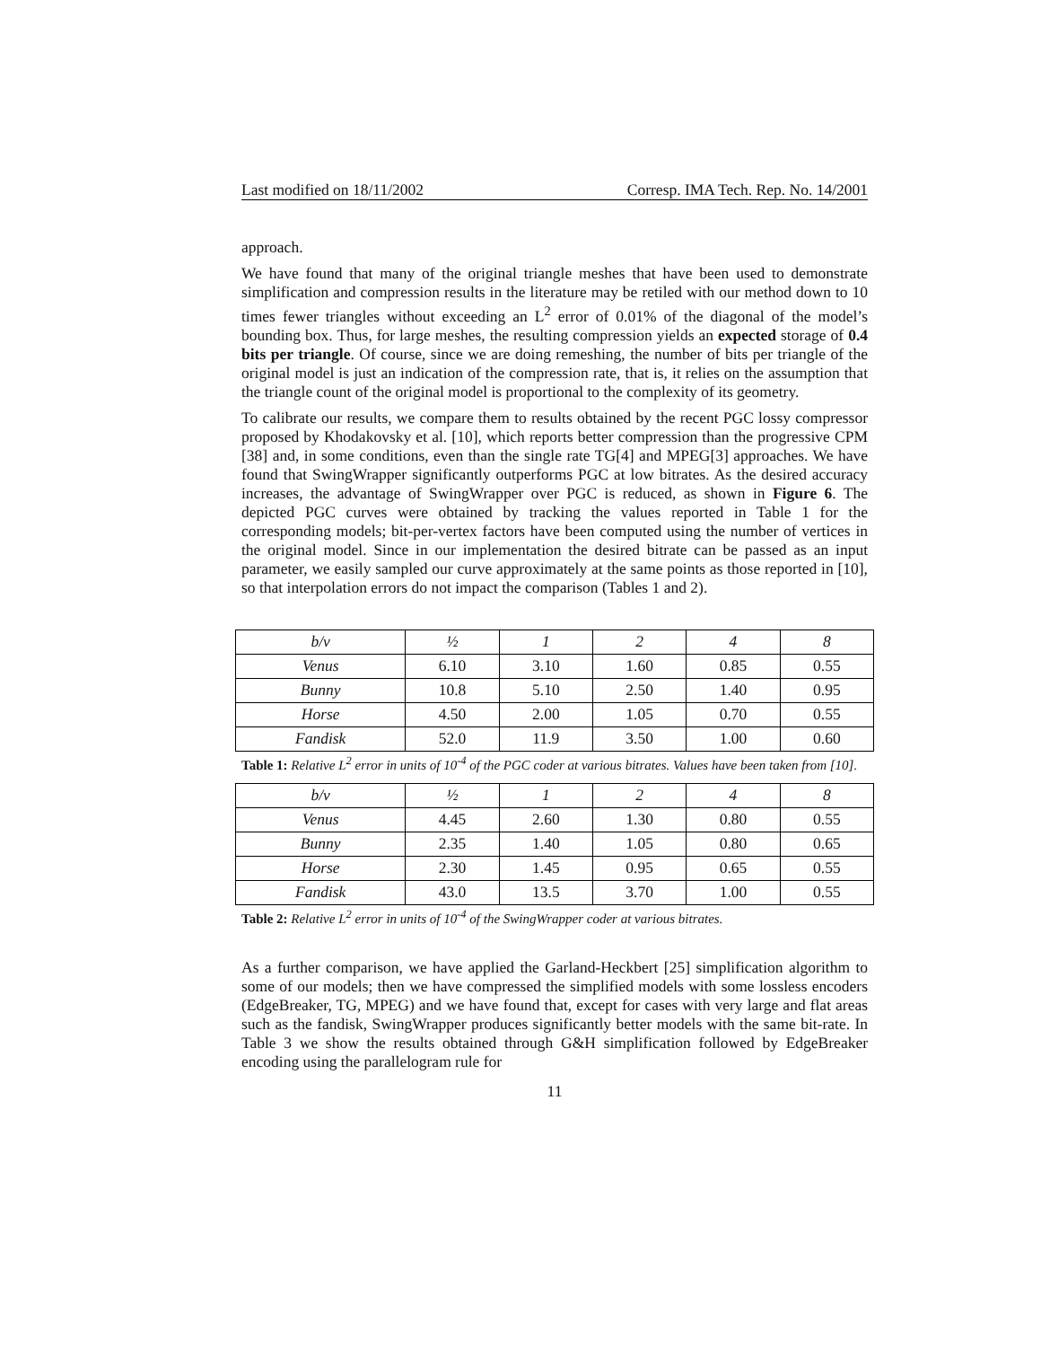Last modified on 18/11/2002 Corresp. IMA Tech. Rep. No. 14/2001
approach.
We have found that many of the original triangle meshes that have been used to demonstrate simplification and compression results in the literature may be retiled with our method down to 10 times fewer triangles without exceeding an L<sup>2</sup> error of 0.01% of the diagonal of the model’s bounding box. Thus, for large meshes, the resulting compression yields an expected storage of 0.4 bits per triangle. Of course, since we are doing remeshing, the number of bits per triangle of the original model is just an indication of the compression rate, that is, it relies on the assumption that the triangle count of the original model is proportional to the complexity of its geometry.
To calibrate our results, we compare them to results obtained by the recent PGC lossy compressor proposed by Khodakovsky et al. [10], which reports better compression than the progressive CPM [38] and, in some conditions, even than the single rate TG[4] and MPEG[3] approaches. We have found that SwingWrapper significantly outperforms PGC at low bitrates. As the desired accuracy increases, the advantage of SwingWrapper over PGC is reduced, as shown in Figure 6. The depicted PGC curves were obtained by tracking the values reported in Table 1 for the corresponding models; bit-per-vertex factors have been computed using the number of vertices in the original model. Since in our implementation the desired bitrate can be passed as an input parameter, we easily sampled our curve approximately at the same points as those reported in [10], so that interpolation errors do not impact the comparison (Tables 1 and 2).
| b/v | ½ | 1 | 2 | 4 | 8 |
| Venus | 6.10 | 3.10 | 1.60 | 0.85 | 0.55 |
| Bunny | 10.8 | 5.10 | 2.50 | 1.40 | 0.95 |
| Horse | 4.50 | 2.00 | 1.05 | 0.70 | 0.55 |
| Fandisk | 52.0 | 11.9 | 3.50 | 1.00 | 0.60 |
Table 1: Relative L<sup>2</sup> error in units of 10<sup>-4</sup> of the PGC coder at various bitrates. Values have been taken from [10].
| b/v | ½ | 1 | 2 | 4 | 8 |
| Venus | 4.45 | 2.60 | 1.30 | 0.80 | 0.55 |
| Bunny | 2.35 | 1.40 | 1.05 | 0.80 | 0.65 |
| Horse | 2.30 | 1.45 | 0.95 | 0.65 | 0.55 |
| Fandisk | 43.0 | 13.5 | 3.70 | 1.00 | 0.55 |
Table 2: Relative L<sup>2</sup> error in units of 10<sup>-4</sup> of the SwingWrapper coder at various bitrates.
As a further comparison, we have applied the Garland-Heckbert [25] simplification algorithm to some of our models; then we have compressed the simplified models with some lossless encoders (EdgeBreaker, TG, MPEG) and we have found that, except for cases with very large and flat areas such as the fandisk, SwingWrapper produces significantly better models with the same bit-rate. In Table 3 we show the results obtained through G&H simplification followed by EdgeBreaker encoding using the parallelogram rule for
11